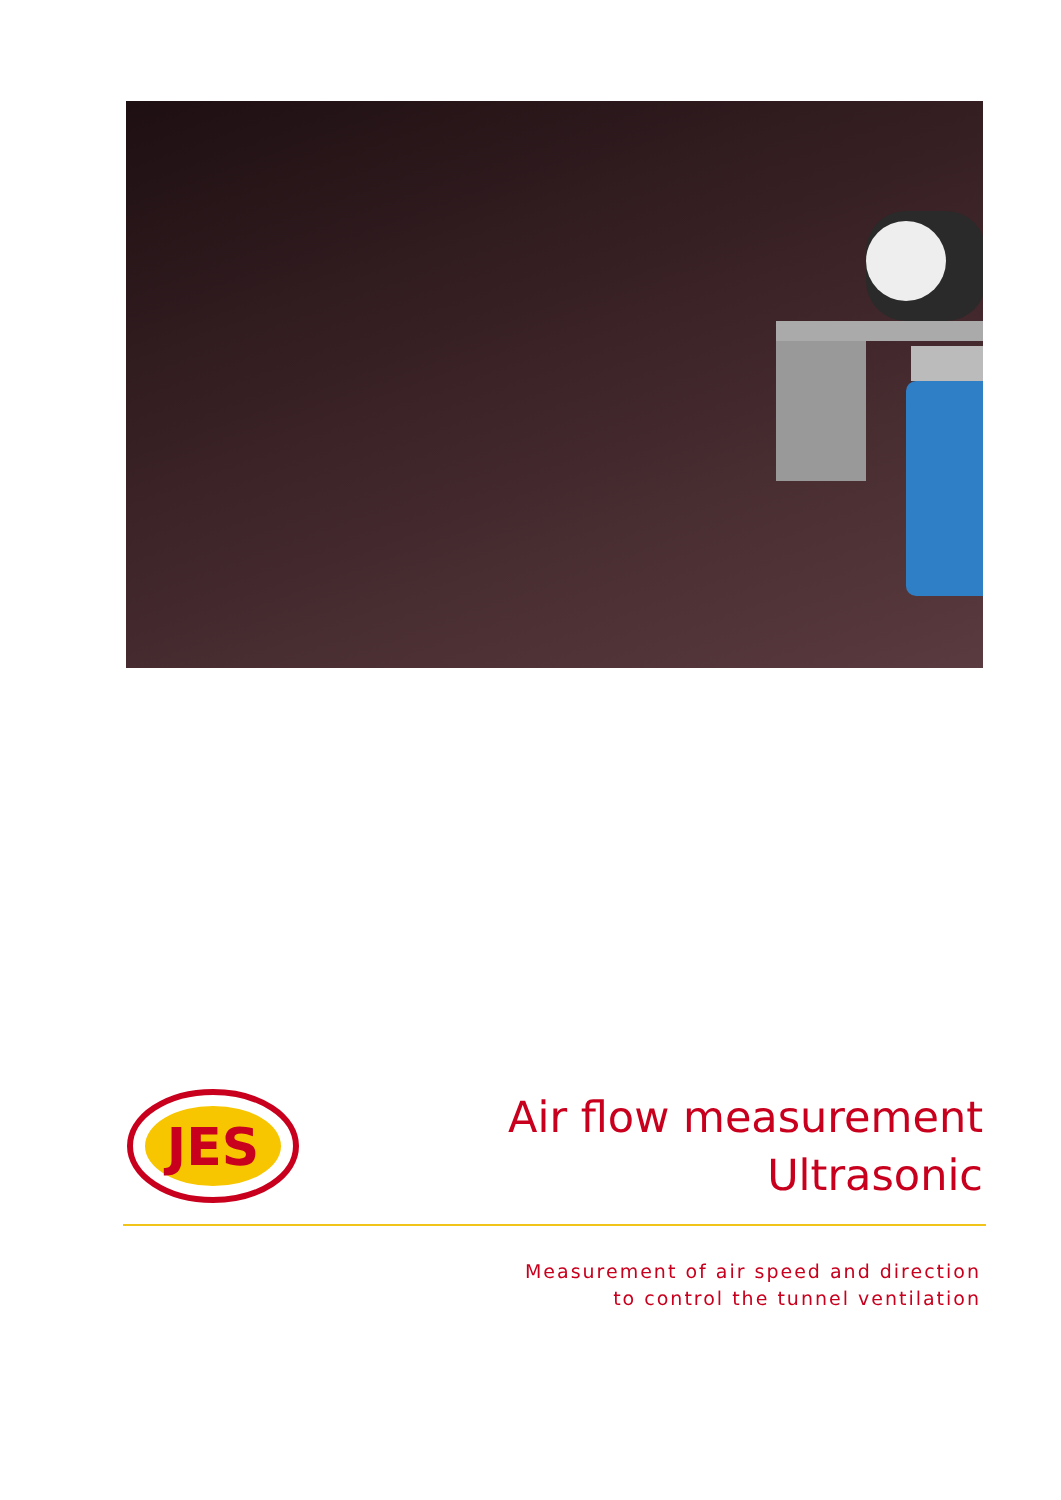JES
Air flow measurement
Ultrasonic
Measurement of air speed and direction
to control the tunnel ventilation